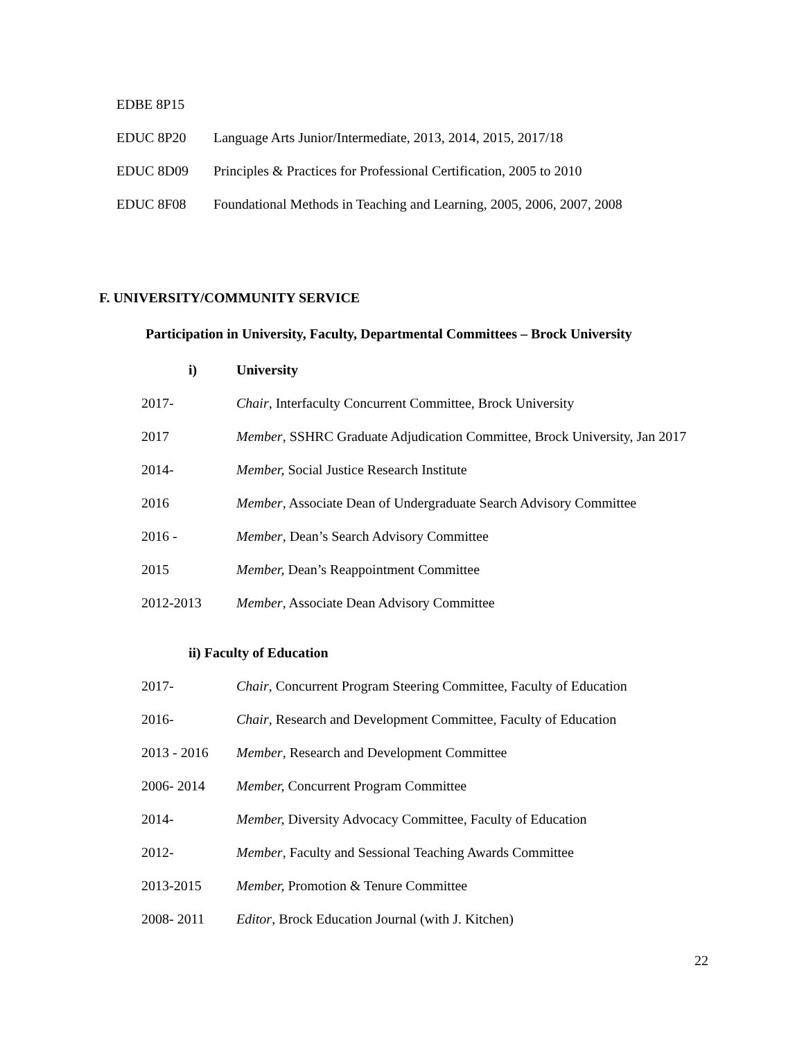EDBE 8P15
EDUC 8P20 Language Arts Junior/Intermediate, 2013, 2014, 2015, 2017/18
EDUC 8D09 Principles & Practices for Professional Certification, 2005 to 2010
EDUC 8F08 Foundational Methods in Teaching and Learning, 2005, 2006, 2007, 2008
F. UNIVERSITY/COMMUNITY SERVICE
Participation in University, Faculty, Departmental Committees – Brock University
i) University
2017- Chair, Interfaculty Concurrent Committee, Brock University
2017 Member, SSHRC Graduate Adjudication Committee, Brock University, Jan 2017
2014- Member, Social Justice Research Institute
2016 Member, Associate Dean of Undergraduate Search Advisory Committee
2016 - Member, Dean’s Search Advisory Committee
2015 Member, Dean’s Reappointment Committee
2012-2013 Member, Associate Dean Advisory Committee
ii) Faculty of Education
2017- Chair, Concurrent Program Steering Committee, Faculty of Education
2016- Chair, Research and Development Committee, Faculty of Education
2013 - 2016 Member, Research and Development Committee
2006- 2014 Member, Concurrent Program Committee
2014- Member, Diversity Advocacy Committee, Faculty of Education
2012- Member, Faculty and Sessional Teaching Awards Committee
2013-2015 Member, Promotion & Tenure Committee
2008- 2011 Editor, Brock Education Journal (with J. Kitchen)
22